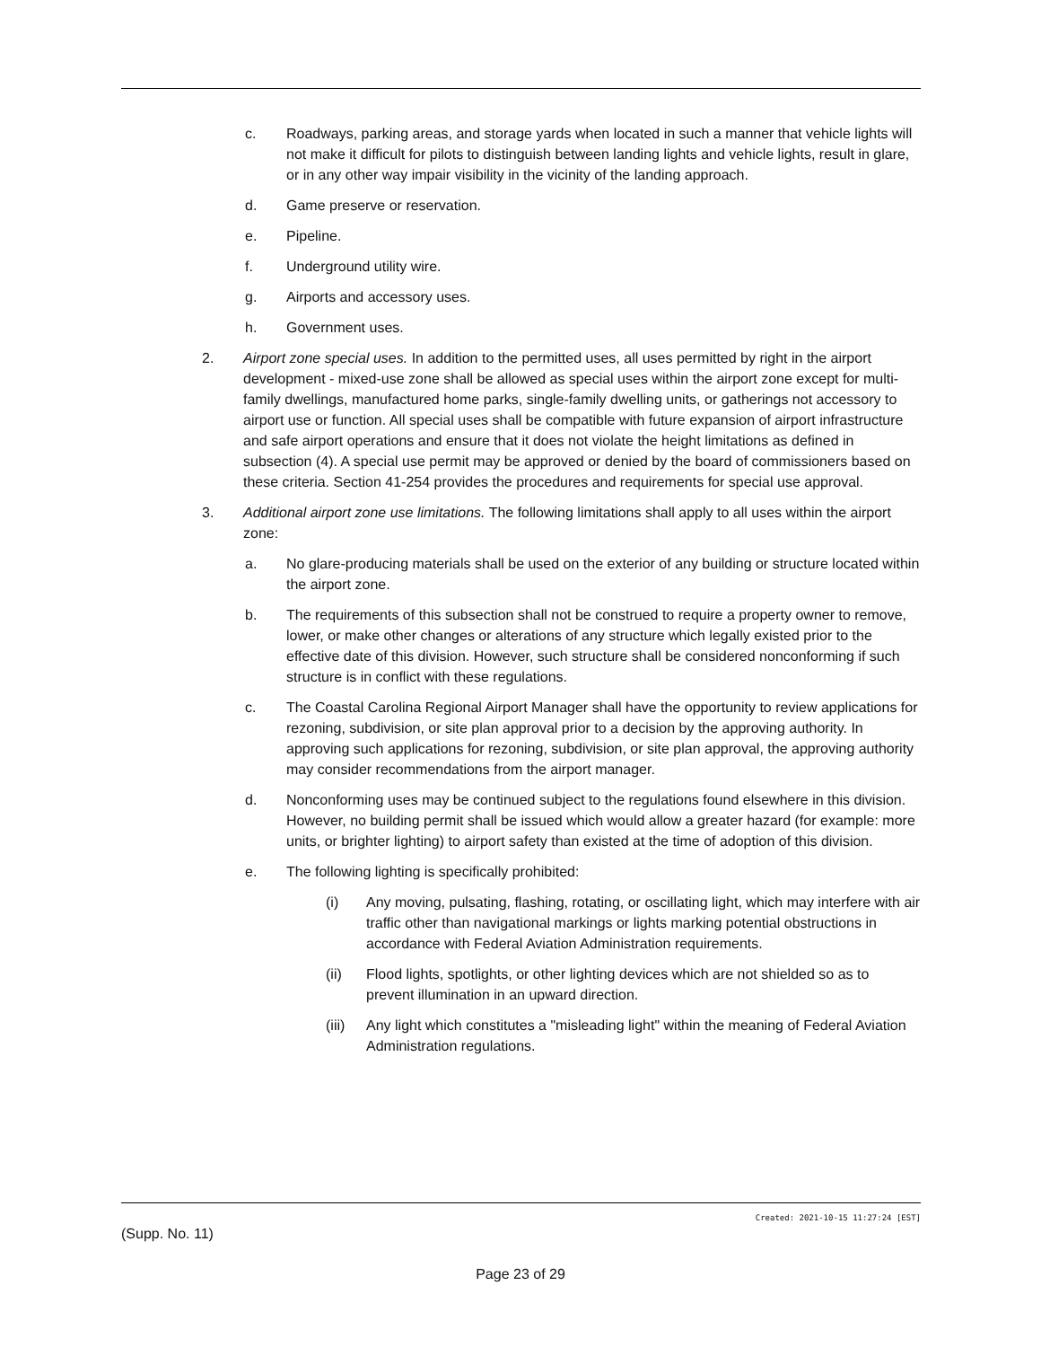c. Roadways, parking areas, and storage yards when located in such a manner that vehicle lights will not make it difficult for pilots to distinguish between landing lights and vehicle lights, result in glare, or in any other way impair visibility in the vicinity of the landing approach.
d. Game preserve or reservation.
e. Pipeline.
f. Underground utility wire.
g. Airports and accessory uses.
h. Government uses.
2. Airport zone special uses. In addition to the permitted uses, all uses permitted by right in the airport development - mixed-use zone shall be allowed as special uses within the airport zone except for multi-family dwellings, manufactured home parks, single-family dwelling units, or gatherings not accessory to airport use or function. All special uses shall be compatible with future expansion of airport infrastructure and safe airport operations and ensure that it does not violate the height limitations as defined in subsection (4). A special use permit may be approved or denied by the board of commissioners based on these criteria. Section 41-254 provides the procedures and requirements for special use approval.
3. Additional airport zone use limitations. The following limitations shall apply to all uses within the airport zone:
a. No glare-producing materials shall be used on the exterior of any building or structure located within the airport zone.
b. The requirements of this subsection shall not be construed to require a property owner to remove, lower, or make other changes or alterations of any structure which legally existed prior to the effective date of this division. However, such structure shall be considered nonconforming if such structure is in conflict with these regulations.
c. The Coastal Carolina Regional Airport Manager shall have the opportunity to review applications for rezoning, subdivision, or site plan approval prior to a decision by the approving authority. In approving such applications for rezoning, subdivision, or site plan approval, the approving authority may consider recommendations from the airport manager.
d. Nonconforming uses may be continued subject to the regulations found elsewhere in this division. However, no building permit shall be issued which would allow a greater hazard (for example: more units, or brighter lighting) to airport safety than existed at the time of adoption of this division.
e. The following lighting is specifically prohibited:
(i) Any moving, pulsating, flashing, rotating, or oscillating light, which may interfere with air traffic other than navigational markings or lights marking potential obstructions in accordance with Federal Aviation Administration requirements.
(ii) Flood lights, spotlights, or other lighting devices which are not shielded so as to prevent illumination in an upward direction.
(iii) Any light which constitutes a "misleading light" within the meaning of Federal Aviation Administration regulations.
Created: 2021-10-15 11:27:24 [EST]
(Supp. No. 11)
Page 23 of 29